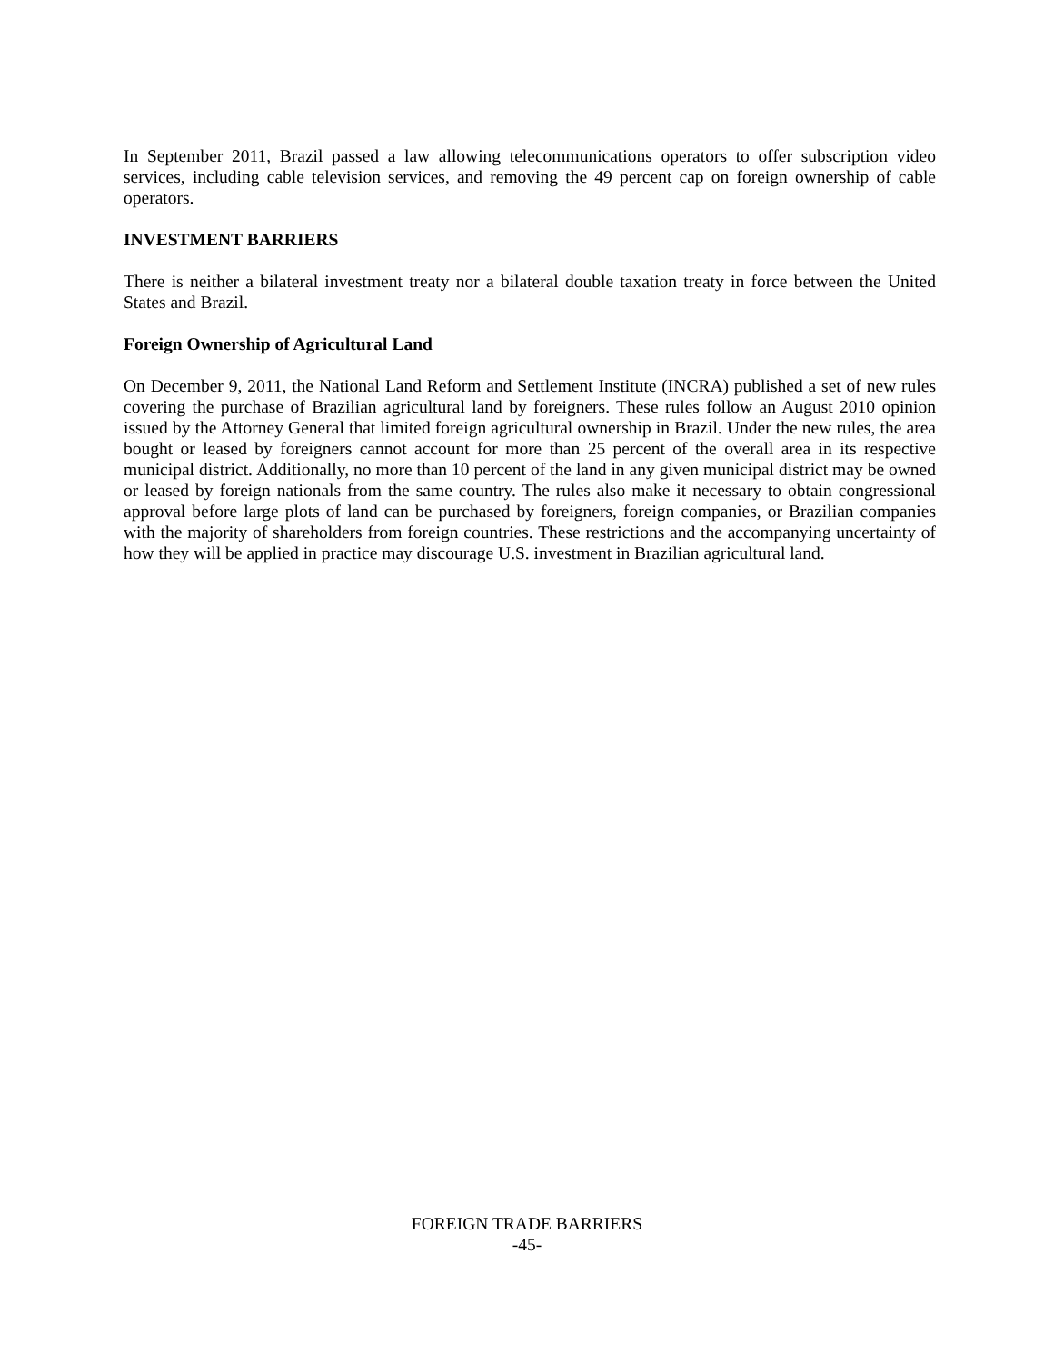In September 2011, Brazil passed a law allowing telecommunications operators to offer subscription video services, including cable television services, and removing the 49 percent cap on foreign ownership of cable operators.
INVESTMENT BARRIERS
There is neither a bilateral investment treaty nor a bilateral double taxation treaty in force between the United States and Brazil.
Foreign Ownership of Agricultural Land
On December 9, 2011, the National Land Reform and Settlement Institute (INCRA) published a set of new rules covering the purchase of Brazilian agricultural land by foreigners. These rules follow an August 2010 opinion issued by the Attorney General that limited foreign agricultural ownership in Brazil. Under the new rules, the area bought or leased by foreigners cannot account for more than 25 percent of the overall area in its respective municipal district. Additionally, no more than 10 percent of the land in any given municipal district may be owned or leased by foreign nationals from the same country. The rules also make it necessary to obtain congressional approval before large plots of land can be purchased by foreigners, foreign companies, or Brazilian companies with the majority of shareholders from foreign countries. These restrictions and the accompanying uncertainty of how they will be applied in practice may discourage U.S. investment in Brazilian agricultural land.
FOREIGN TRADE BARRIERS
-45-